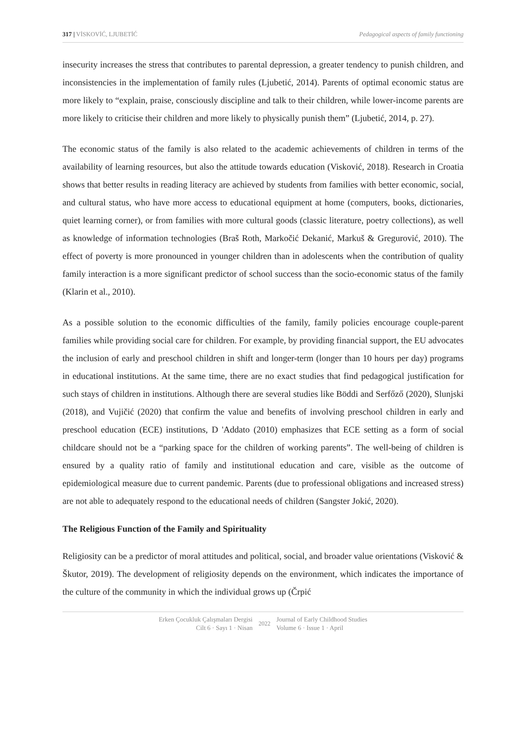317 | VİSKOVİĆ, LJUBETİĆ Pedagogical aspects of family functioning
insecurity increases the stress that contributes to parental depression, a greater tendency to punish children, and inconsistencies in the implementation of family rules (Ljubetić, 2014). Parents of optimal economic status are more likely to “explain, praise, consciously discipline and talk to their children, while lower-income parents are more likely to criticise their children and more likely to physically punish them” (Ljubetić, 2014, p. 27).
The economic status of the family is also related to the academic achievements of children in terms of the availability of learning resources, but also the attitude towards education (Visković, 2018). Research in Croatia shows that better results in reading literacy are achieved by students from families with better economic, social, and cultural status, who have more access to educational equipment at home (computers, books, dictionaries, quiet learning corner), or from families with more cultural goods (classic literature, poetry collections), as well as knowledge of information technologies (Braš Roth, Markočić Dekanić, Markuš & Gregurović, 2010). The effect of poverty is more pronounced in younger children than in adolescents when the contribution of quality family interaction is a more significant predictor of school success than the socio-economic status of the family (Klarin et al., 2010).
As a possible solution to the economic difficulties of the family, family policies encourage couple-parent families while providing social care for children. For example, by providing financial support, the EU advocates the inclusion of early and preschool children in shift and longer-term (longer than 10 hours per day) programs in educational institutions. At the same time, there are no exact studies that find pedagogical justification for such stays of children in institutions. Although there are several studies like Böddi and Serfőző (2020), Slunjski (2018), and Vujičić (2020) that confirm the value and benefits of involving preschool children in early and preschool education (ECE) institutions, D 'Addato (2010) emphasizes that ECE setting as a form of social childcare should not be a “parking space for the children of working parents”. The well-being of children is ensured by a quality ratio of family and institutional education and care, visible as the outcome of epidemiological measure due to current pandemic. Parents (due to professional obligations and increased stress) are not able to adequately respond to the educational needs of children (Sangster Jokić, 2020).
The Religious Function of the Family and Spirituality
Religiosity can be a predictor of moral attitudes and political, social, and broader value orientations (Visković & Škutor, 2019). The development of religiosity depends on the environment, which indicates the importance of the culture of the community in which the individual grows up (Črpić
Erken Çocukluk Çalışmaları Dergisi
Cilt 6 · Sayı 1 · Nisan
2022 Journal of Early Childhood Studies
Volume 6 · Issue 1 · April